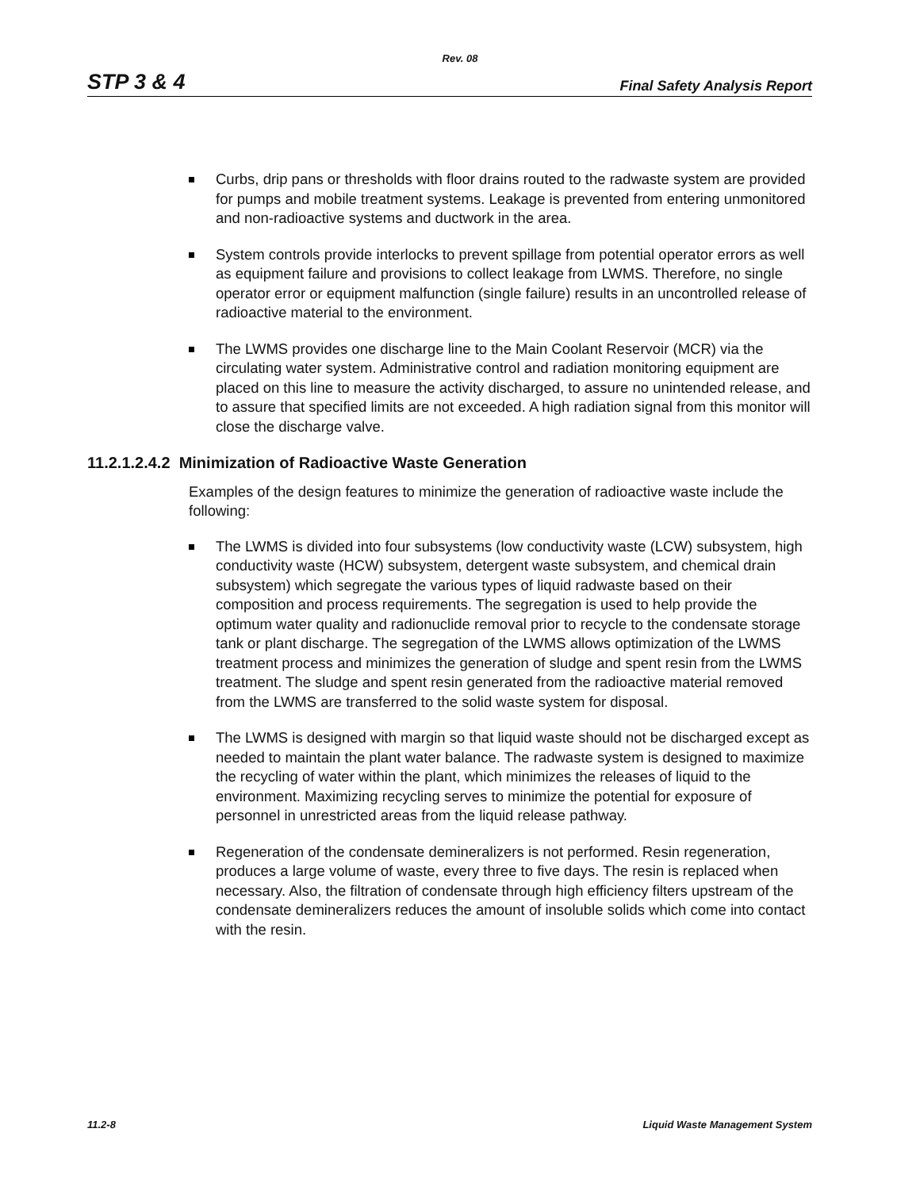Rev. 08
STP 3 & 4 Final Safety Analysis Report
Curbs, drip pans or thresholds with floor drains routed to the radwaste system are provided for pumps and mobile treatment systems. Leakage is prevented from entering unmonitored and non-radioactive systems and ductwork in the area.
System controls provide interlocks to prevent spillage from potential operator errors as well as equipment failure and provisions to collect leakage from LWMS. Therefore, no single operator error or equipment malfunction (single failure) results in an uncontrolled release of radioactive material to the environment.
The LWMS provides one discharge line to the Main Coolant Reservoir (MCR) via the circulating water system. Administrative control and radiation monitoring equipment are placed on this line to measure the activity discharged, to assure no unintended release, and to assure that specified limits are not exceeded. A high radiation signal from this monitor will close the discharge valve.
11.2.1.2.4.2 Minimization of Radioactive Waste Generation
Examples of the design features to minimize the generation of radioactive waste include the following:
The LWMS is divided into four subsystems (low conductivity waste (LCW) subsystem, high conductivity waste (HCW) subsystem, detergent waste subsystem, and chemical drain subsystem) which segregate the various types of liquid radwaste based on their composition and process requirements. The segregation is used to help provide the optimum water quality and radionuclide removal prior to recycle to the condensate storage tank or plant discharge. The segregation of the LWMS allows optimization of the LWMS treatment process and minimizes the generation of sludge and spent resin from the LWMS treatment. The sludge and spent resin generated from the radioactive material removed from the LWMS are transferred to the solid waste system for disposal.
The LWMS is designed with margin so that liquid waste should not be discharged except as needed to maintain the plant water balance. The radwaste system is designed to maximize the recycling of water within the plant, which minimizes the releases of liquid to the environment. Maximizing recycling serves to minimize the potential for exposure of personnel in unrestricted areas from the liquid release pathway.
Regeneration of the condensate demineralizers is not performed. Resin regeneration, produces a large volume of waste, every three to five days. The resin is replaced when necessary. Also, the filtration of condensate through high efficiency filters upstream of the condensate demineralizers reduces the amount of insoluble solids which come into contact with the resin.
11.2-8 Liquid Waste Management System